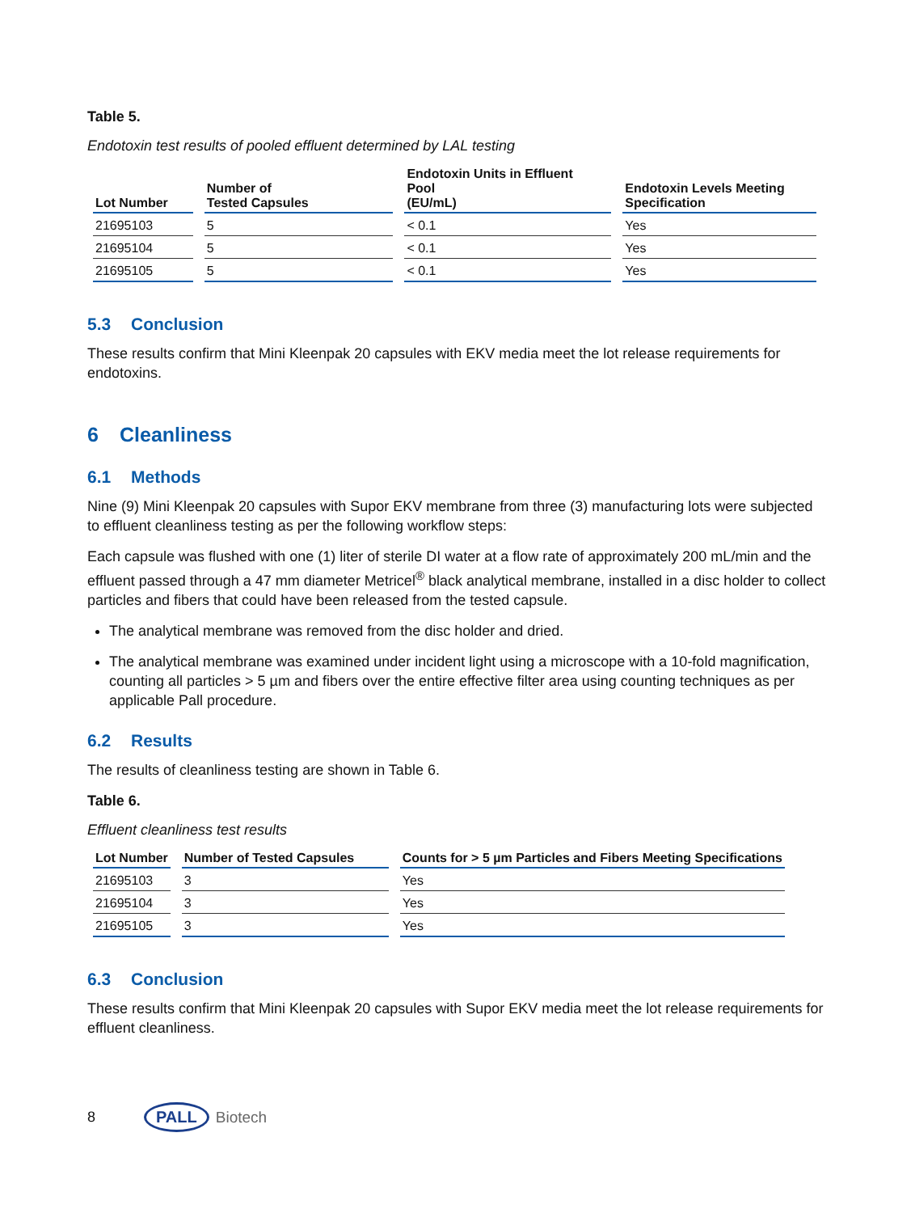Table 5.
Endotoxin test results of pooled effluent determined by LAL testing
| Lot Number | Number of Tested Capsules | Endotoxin Units in Effluent Pool (EU/mL) | Endotoxin Levels Meeting Specification |
| --- | --- | --- | --- |
| 21695103 | 5 | < 0.1 | Yes |
| 21695104 | 5 | < 0.1 | Yes |
| 21695105 | 5 | < 0.1 | Yes |
5.3 Conclusion
These results confirm that Mini Kleenpak 20 capsules with EKV media meet the lot release requirements for endotoxins.
6 Cleanliness
6.1 Methods
Nine (9) Mini Kleenpak 20 capsules with Supor EKV membrane from three (3) manufacturing lots were subjected to effluent cleanliness testing as per the following workflow steps:
Each capsule was flushed with one (1) liter of sterile DI water at a flow rate of approximately 200 mL/min and the effluent passed through a 47 mm diameter Metricel<sup>®</sup> black analytical membrane, installed in a disc holder to collect particles and fibers that could have been released from the tested capsule.
The analytical membrane was removed from the disc holder and dried.
The analytical membrane was examined under incident light using a microscope with a 10-fold magnification, counting all particles > 5 µm and fibers over the entire effective filter area using counting techniques as per applicable Pall procedure.
6.2 Results
The results of cleanliness testing are shown in Table 6.
Table 6.
Effluent cleanliness test results
| Lot Number | Number of Tested Capsules | Counts for > 5 µm Particles and Fibers Meeting Specifications |
| --- | --- | --- |
| 21695103 | 3 | Yes |
| 21695104 | 3 | Yes |
| 21695105 | 3 | Yes |
6.3 Conclusion
These results confirm that Mini Kleenpak 20 capsules with Supor EKV media meet the lot release requirements for effluent cleanliness.
8 PALL Biotech